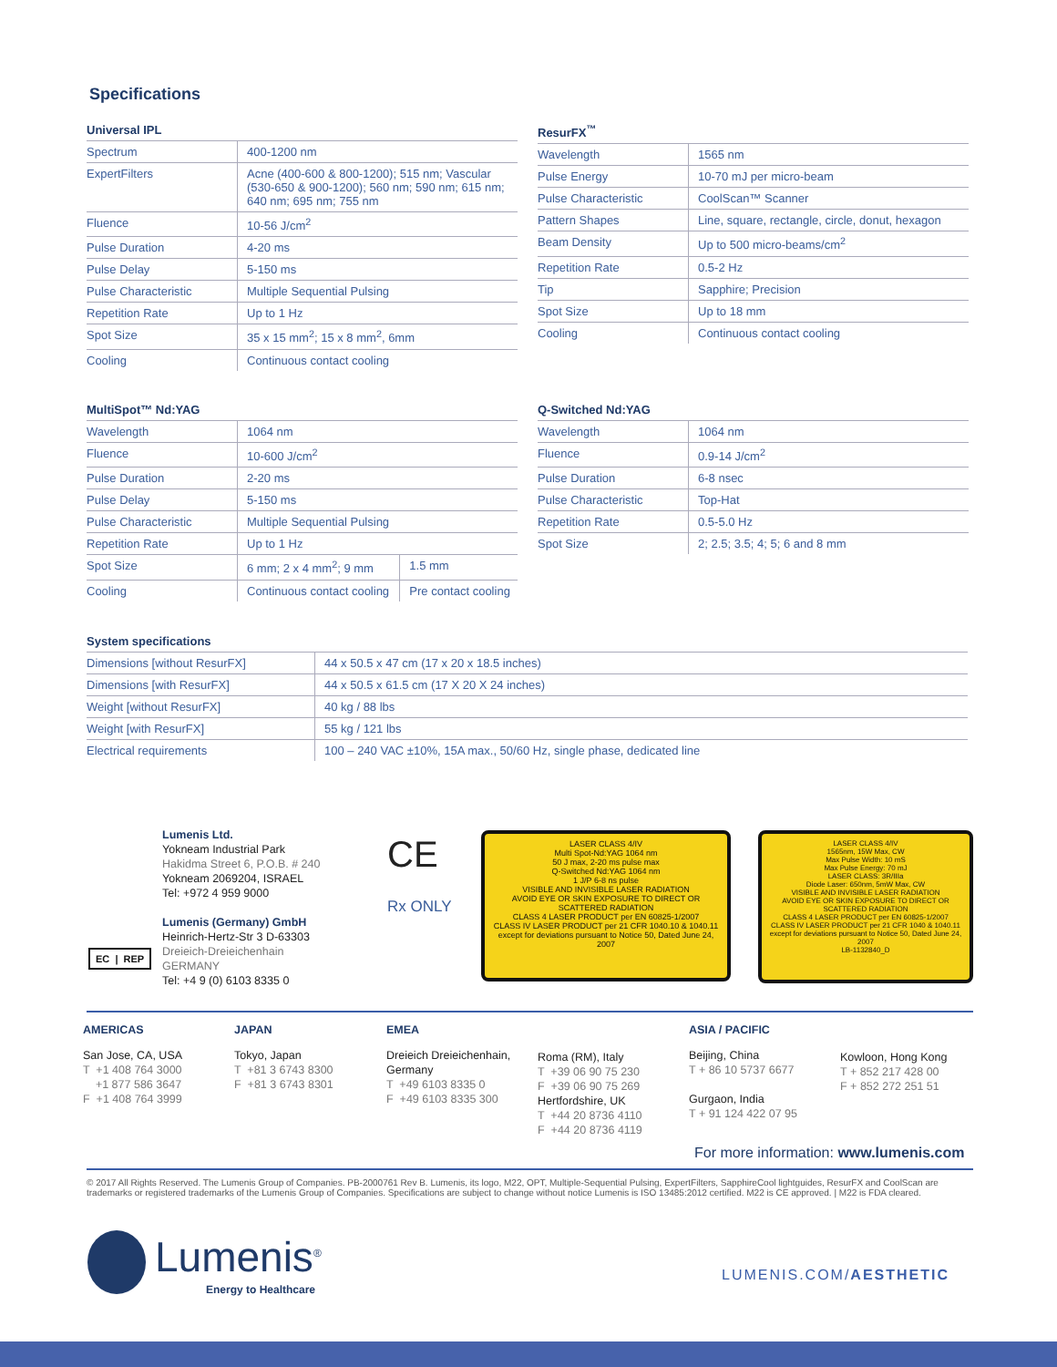Specifications
Universal IPL
| Spectrum | 400-1200 nm |
| ExpertFilters | Acne (400-600 & 800-1200); 515 nm; Vascular (530-650 & 900-1200); 560 nm; 590 nm; 615 nm; 640 nm; 695 nm; 755 nm |
| Fluence | 10-56 J/cm<sup>2</sup> |
| Pulse Duration | 4-20 ms |
| Pulse Delay | 5-150 ms |
| Pulse Characteristic | Multiple Sequential Pulsing |
| Repetition Rate | Up to 1 Hz |
| Spot Size | 35 x 15 mm<sup>2</sup>; 15 x 8 mm<sup>2</sup>, 6mm |
| Cooling | Continuous contact cooling |
ResurFX<sup>™</sup>
| Wavelength | 1565 nm |
| Pulse Energy | 10-70 mJ per micro-beam |
| Pulse Characteristic | CoolScan™ Scanner |
| Pattern Shapes | Line, square, rectangle, circle, donut, hexagon |
| Beam Density | Up to 500 micro-beams/cm<sup>2</sup> |
| Repetition Rate | 0.5-2 Hz |
| Tip | Sapphire; Precision |
| Spot Size | Up to 18 mm |
| Cooling | Continuous contact cooling |
MultiSpot™ Nd:YAG
| Wavelength | 1064 nm | |
| Fluence | 10-600 J/cm<sup>2</sup> | |
| Pulse Duration | 2-20 ms | |
| Pulse Delay | 5-150 ms | |
| Pulse Characteristic | Multiple Sequential Pulsing | |
| Repetition Rate | Up to 1 Hz | |
| Spot Size | 6 mm; 2 x 4 mm<sup>2</sup>; 9 mm | 1.5 mm |
| Cooling | Continuous contact cooling | Pre contact cooling |
Q-Switched Nd:YAG
| Wavelength | 1064 nm |
| Fluence | 0.9-14 J/cm<sup>2</sup> |
| Pulse Duration | 6-8 nsec |
| Pulse Characteristic | Top-Hat |
| Repetition Rate | 0.5-5.0 Hz |
| Spot Size | 2; 2.5; 3.5; 4; 5; 6 and 8 mm |
System specifications
| Dimensions [without ResurFX] | 44 x 50.5 x 47 cm (17 x 20 x 18.5 inches) |
| Dimensions [with ResurFX] | 44 x 50.5 x 61.5 cm (17 X 20 X 24 inches) |
| Weight [without ResurFX] | 40 kg / 88 lbs |
| Weight [with ResurFX] | 55 kg / 121 lbs |
| Electrical requirements | 100 – 240 VAC ±10%, 15A max., 50/60 Hz, single phase, dedicated line |
Lumenis Ltd.
Yokneam Industrial Park
Hakidma Street 6, P.O.B. # 240
Yokneam 2069204, ISRAEL
Tel: +972 4 959 9000
Lumenis (Germany) GmbH
Heinrich-Hertz-Str 3 D-63303
Dreieich-Dreieichenhain
GERMANY
Tel: +4 9 (0) 6103 8335 0
EC | REP
CE
Rx ONLY
LASER CLASS 4/IV
Multi Spot-Nd:YAG 1064 nm
50 J max, 2-20 ms pulse max
Q-Switched Nd:YAG 1064 nm
1 J/P 6-8 ns pulse
VISIBLE AND INVISIBLE LASER RADIATION
AVOID EYE OR SKIN EXPOSURE TO DIRECT OR SCATTERED RADIATION
CLASS 4 LASER PRODUCT per EN 60825-1/2007
CLASS IV LASER PRODUCT per 21 CFR 1040.10 & 1040.11 except for deviations pursuant to Notice 50, Dated June 24, 2007
LASER CLASS 4/IV
1565nm, 15W Max, CW
Max Pulse Width: 10 mS
Max Pulse Energy: 70 mJ
LASER CLASS: 3R/IIIa
Diode Laser: 650nm, 5mW Max, CW
VISIBLE AND INVISIBLE LASER RADIATION
AVOID EYE OR SKIN EXPOSURE TO DIRECT OR SCATTERED RADIATION
CLASS 4 LASER PRODUCT per EN 60825-1/2007
CLASS IV LASER PRODUCT per 21 CFR 1040 & 1040.11 except for deviations pursuant to Notice 50, Dated June 24, 2007
LB-1132840_D
AMERICAS
San Jose, CA, USA
T +1 408 764 3000
+1 877 586 3647
F +1 408 764 3999
JAPAN
Tokyo, Japan
T +81 3 6743 8300
F +81 3 6743 8301
EMEA
Dreieich Dreieichenhain,
Germany
T +49 6103 8335 0
F +49 6103 8335 300
Roma (RM), Italy
T +39 06 90 75 230
F +39 06 90 75 269
Hertfordshire, UK
T +44 20 8736 4110
F +44 20 8736 4119
ASIA / PACIFIC
Beijing, China
T + 86 10 5737 6677
Gurgaon, India
T + 91 124 422 07 95
Kowloon, Hong Kong
T + 852 217 428 00
F + 852 272 251 51
For more information: www.lumenis.com
© 2017 All Rights Reserved. The Lumenis Group of Companies. PB-2000761 Rev B. Lumenis, its logo, M22, OPT, Multiple-Sequential Pulsing, ExpertFilters, SapphireCool lightguides, ResurFX and CoolScan are trademarks or registered trademarks of the Lumenis Group of Companies. Specifications are subject to change without notice Lumenis is ISO 13485:2012 certified. M22 is CE approved. | M22 is FDA cleared.
Lumenis<sup>®</sup>
Energy to Healthcare
LUMENIS.COM/AESTHETIC